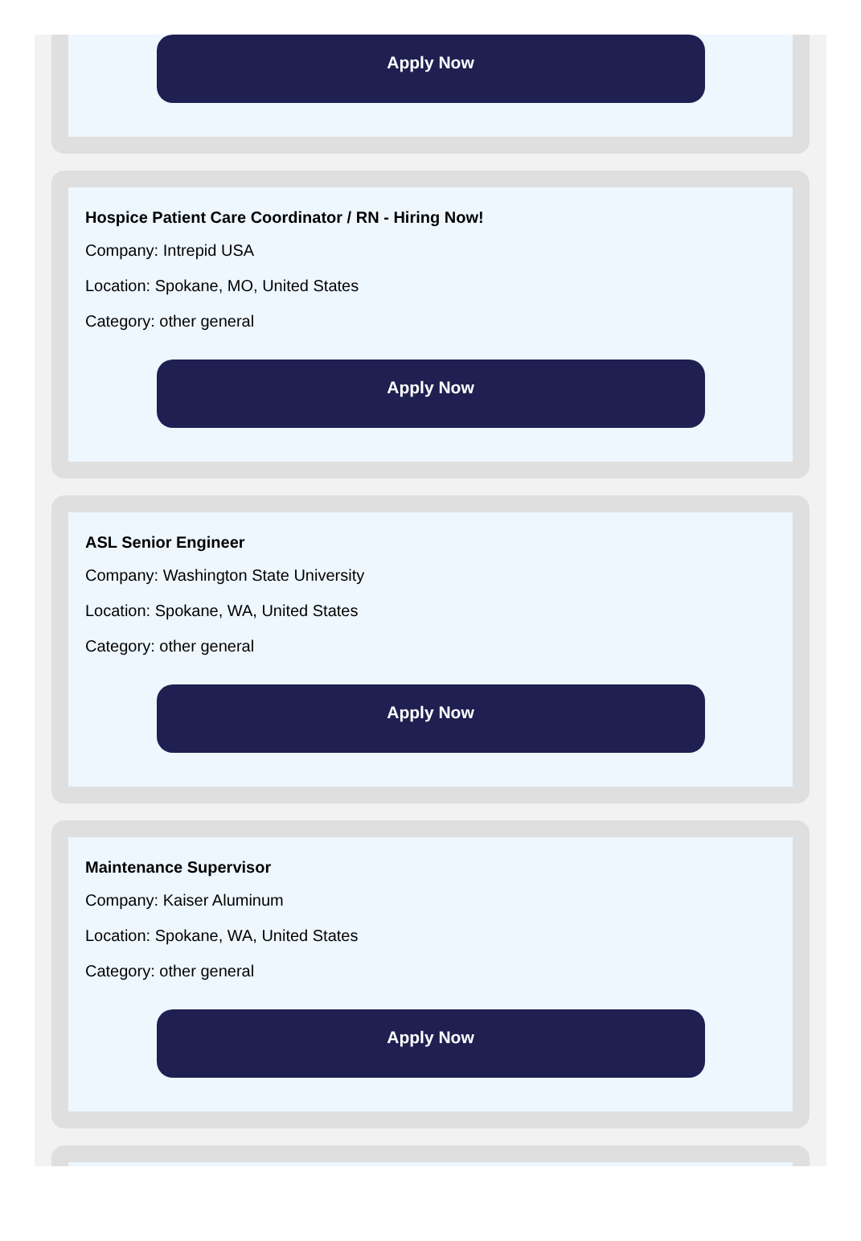Apply Now
Hospice Patient Care Coordinator / RN - Hiring Now!
Company: Intrepid USA
Location: Spokane, MO, United States
Category: other general
Apply Now
ASL Senior Engineer
Company: Washington State University
Location: Spokane, WA, United States
Category: other general
Apply Now
Maintenance Supervisor
Company: Kaiser Aluminum
Location: Spokane, WA, United States
Category: other general
Apply Now